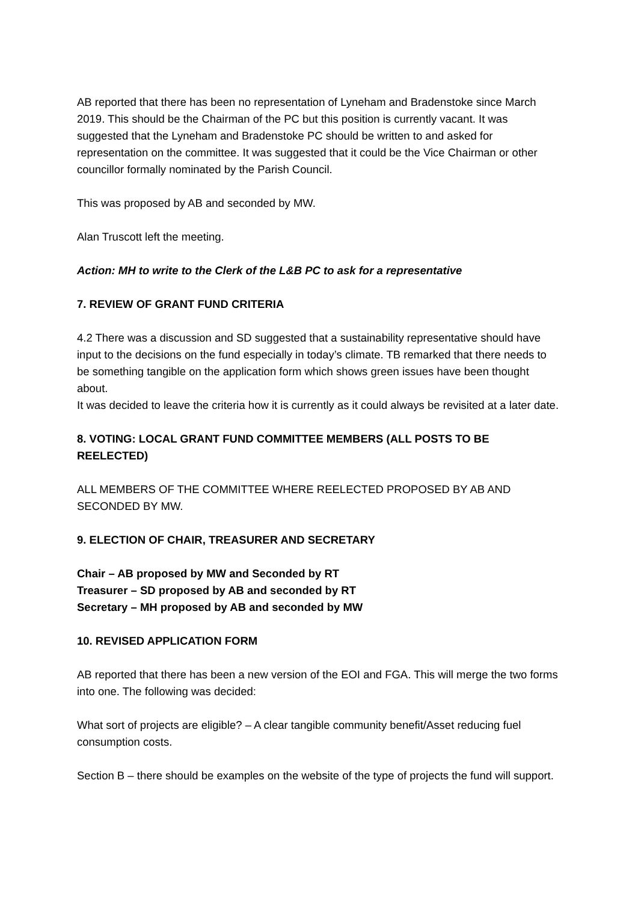AB reported that there has been no representation of Lyneham and Bradenstoke since March 2019. This should be the Chairman of the PC but this position is currently vacant. It was suggested that the Lyneham and Bradenstoke PC should be written to and asked for representation on the committee. It was suggested that it could be the Vice Chairman or other councillor formally nominated by the Parish Council.
This was proposed by AB and seconded by MW.
Alan Truscott left the meeting.
Action: MH to write to the Clerk of the L&B PC to ask for a representative
7. REVIEW OF GRANT FUND CRITERIA
4.2 There was a discussion and SD suggested that a sustainability representative should have input to the decisions on the fund especially in today’s climate. TB remarked that there needs to be something tangible on the application form which shows green issues have been thought about.
It was decided to leave the criteria how it is currently as it could always be revisited at a later date.
8. VOTING: LOCAL GRANT FUND COMMITTEE MEMBERS (ALL POSTS TO BE REELECTED)
ALL MEMBERS OF THE COMMITTEE WHERE REELECTED PROPOSED BY AB AND SECONDED BY MW.
9. ELECTION OF CHAIR, TREASURER AND SECRETARY
Chair – AB proposed by MW and Seconded by RT
Treasurer – SD proposed by AB and seconded by RT
Secretary – MH proposed by AB and seconded by MW
10. REVISED APPLICATION FORM
AB reported that there has been a new version of the EOI and FGA. This will merge the two forms into one. The following was decided:
What sort of projects are eligible? – A clear tangible community benefit/Asset reducing fuel consumption costs.
Section B – there should be examples on the website of the type of projects the fund will support.